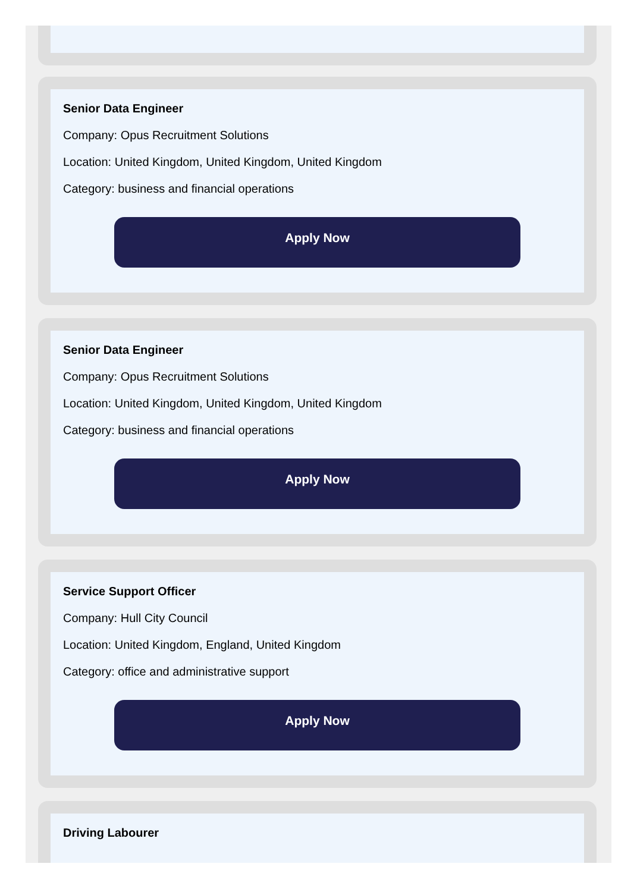Senior Data Engineer
Company: Opus Recruitment Solutions
Location: United Kingdom, United Kingdom, United Kingdom
Category: business and financial operations
Apply Now
Senior Data Engineer
Company: Opus Recruitment Solutions
Location: United Kingdom, United Kingdom, United Kingdom
Category: business and financial operations
Apply Now
Service Support Officer
Company: Hull City Council
Location: United Kingdom, England, United Kingdom
Category: office and administrative support
Apply Now
Driving Labourer